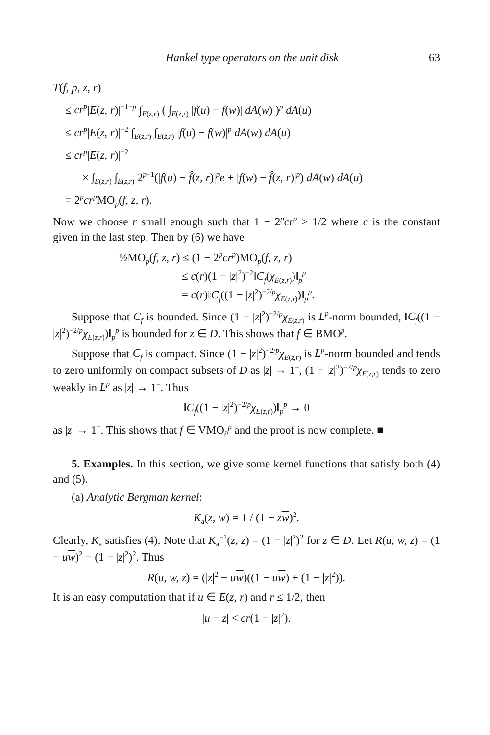Hankel type operators on the unit disk 63
T(f, p, z, r)
≤ cr<sup>p</sup>|E(z, r)|<sup>−1−p</sup> ∫<sub>E(z,r)</sub> ( ∫<sub>E(z,r)</sub> |f(u) − f(w)| dA(w) )<sup>p</sup> dA(u)
≤ cr<sup>p</sup>|E(z, r)|<sup>−2</sup> ∫<sub>E(z,r)</sub> ∫<sub>E(z,r)</sub> |f(u) − f(w)|<sup>p</sup> dA(w) dA(u)
≤ cr<sup>p</sup>|E(z, r)|<sup>−2</sup>
× ∫<sub>E(z,r)</sub> ∫<sub>E(z,r)</sub> 2<sup>p−1</sup>(|f(u) − f̂(z, r)|<sup>p</sup>e + |f(w) − f̂(z, r)|<sup>p</sup>) dA(w) dA(u)
= 2<sup>p</sup>cr<sup>p</sup> MO<sub>p</sub>(f, z, r).
Now we choose r small enough such that 1 − 2<sup>p</sup>cr<sup>p</sup> > 1/2 where c is the constant given in the last step. Then by (6) we have
½MO<sub>p</sub>(f, z, r) ≤ (1 − 2<sup>p</sup>cr<sup>p</sup>)MO<sub>p</sub>(f, z, r)
≤ c(r)(1 − |z|<sup>2</sup>)<sup>−2</sup>‖C<sub>f</sub>(χ<sub>E(z,r)</sub>)‖<sub>p</sub><sup>p</sup>
= c(r)‖C<sub>f</sub>((1 − |z|<sup>2</sup>)<sup>−2/p</sup>χ<sub>E(z,r)</sub>)‖<sub>p</sub><sup>p</sup>.
Suppose that C<sub>f</sub> is bounded. Since (1 − |z|<sup>2</sup>)<sup>−2/p</sup>χ<sub>E(z,r)</sub> is L<sup>p</sup>-norm bounded, ‖C<sub>f</sub>((1 − |z|<sup>2</sup>)<sup>−2/p</sup>χ<sub>E(z,r)</sub>)‖<sub>p</sub><sup>p</sup> is bounded for z ∈ D. This shows that f ∈ BMO<sup>p</sup>.
Suppose that C<sub>f</sub> is compact. Since (1 − |z|<sup>2</sup>)<sup>−2/p</sup>χ<sub>E(z,r)</sub> is L<sup>p</sup>-norm bounded and tends to zero uniformly on compact subsets of D as |z| → 1<sup>−</sup>, (1 − |z|<sup>2</sup>)<sup>−2/p</sup>χ<sub>E(z,r)</sub> tends to zero weakly in L<sup>p</sup> as |z| → 1<sup>−</sup>. Thus
‖C<sub>f</sub>((1 − |z|<sup>2</sup>)<sup>−2/p</sup>χ<sub>E(z,r)</sub>)‖<sub>p</sub><sup>p</sup> → 0
as |z| → 1<sup>−</sup>. This shows that f ∈ VMO<sub>∂</sub><sup>p</sup> and the proof is now complete. ■
5. Examples. In this section, we give some kernel functions that satisfy both (4) and (5).
(a) Analytic Bergman kernel:
K<sub>a</sub>(z, w) = 1 / (1 − zw)<sup>2</sup>.
Clearly, K<sub>a</sub> satisfies (4). Note that K<sub>a</sub><sup>−1</sup>(z, z) = (1 − |z|<sup>2</sup>)<sup>2</sup> for z ∈ D. Let R(u, w, z) = (1 − uw)<sup>2</sup> − (1 − |z|<sup>2</sup>)<sup>2</sup>. Thus
R(u, w, z) = (|z|<sup>2</sup> − uw)((1 − uw) + (1 − |z|<sup>2</sup>)).
It is an easy computation that if u ∈ E(z, r) and r ≤ 1/2, then
|u − z| < cr(1 − |z|<sup>2</sup>).